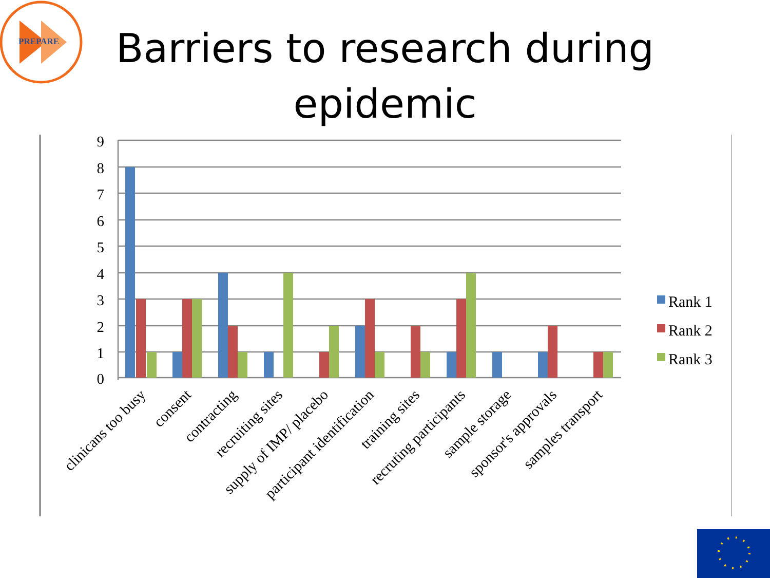PREPARE
Barriers to research during epidemic
9
8
7
6
5
4
3
2
1
0
clinicans too busy
consent
contracting
recruiting sites
supply of IMP/ placebo
participant identification
training sites
recruting participants
sample storage
sponsor's approvals
samples transport
Rank 1
Rank 2
Rank 3